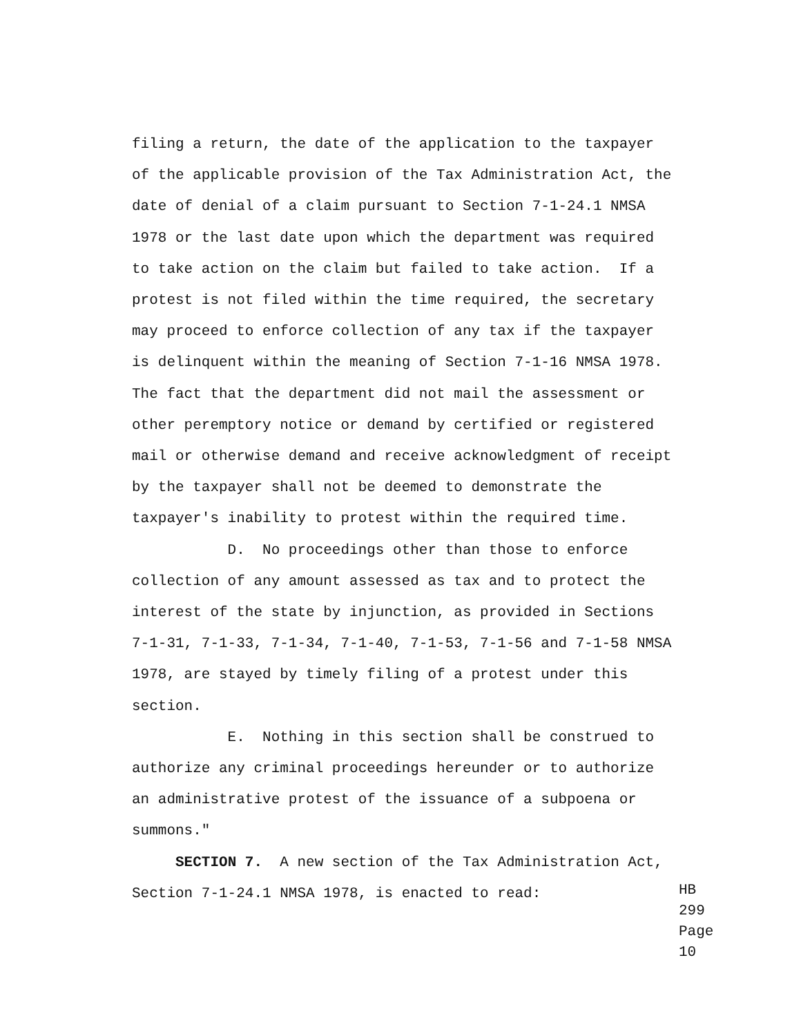filing a return, the date of the application to the taxpayer of the applicable provision of the Tax Administration Act, the date of denial of a claim pursuant to Section 7-1-24.1 NMSA 1978 or the last date upon which the department was required to take action on the claim but failed to take action. If a protest is not filed within the time required, the secretary may proceed to enforce collection of any tax if the taxpayer is delinquent within the meaning of Section 7-1-16 NMSA 1978. The fact that the department did not mail the assessment or other peremptory notice or demand by certified or registered mail or otherwise demand and receive acknowledgment of receipt by the taxpayer shall not be deemed to demonstrate the taxpayer's inability to protest within the required time. D. No proceedings other than those to enforce collection of any amount assessed as tax and to protect the interest of the state by injunction, as provided in Sections 7-1-31, 7-1-33, 7-1-34, 7-1-40, 7-1-53, 7-1-56 and 7-1-58 NMSA 1978, are stayed by timely filing of a protest under this section. E. Nothing in this section shall be construed to authorize any criminal proceedings hereunder or to authorize an administrative protest of the issuance of a subpoena or summons." SECTION 7. A new section of the Tax Administration Act, Section 7-1-24.1 NMSA 1978, is enacted to read:
HB 299
Page 10